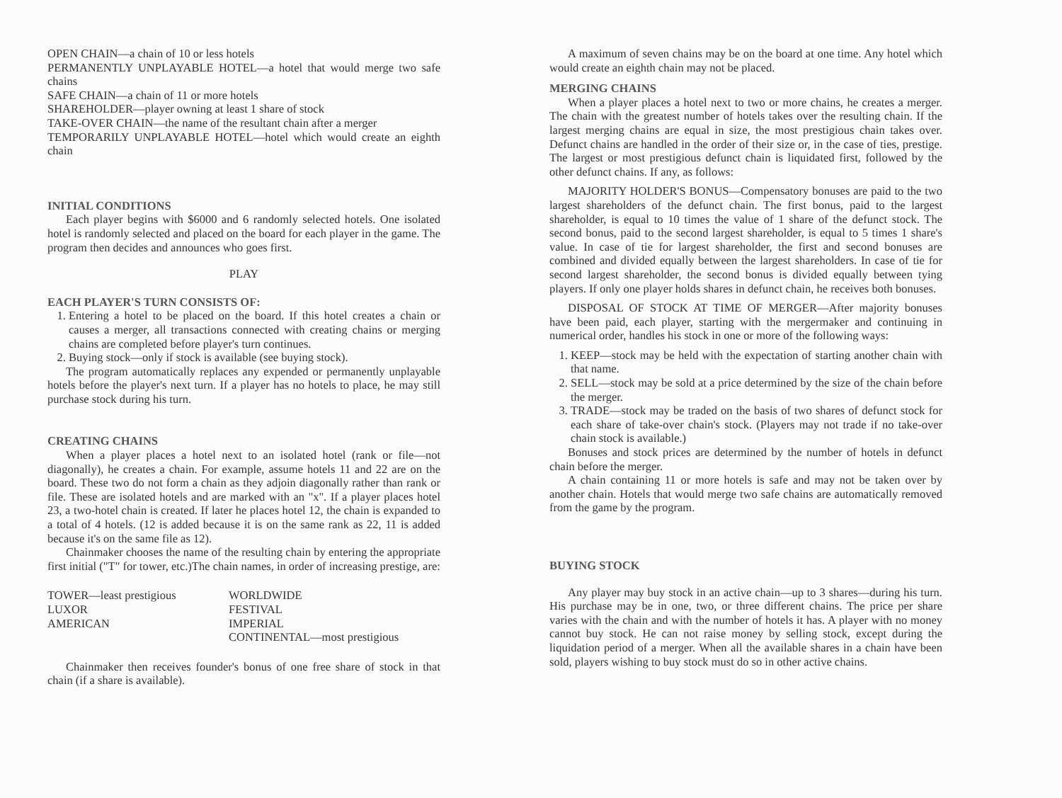OPEN CHAIN—a chain of 10 or less hotels
PERMANENTLY UNPLAYABLE HOTEL—a hotel that would merge two safe chains
SAFE CHAIN—a chain of 11 or more hotels
SHAREHOLDER—player owning at least 1 share of stock
TAKE-OVER CHAIN—the name of the resultant chain after a merger
TEMPORARILY UNPLAYABLE HOTEL—hotel which would create an eighth chain
INITIAL CONDITIONS
Each player begins with $6000 and 6 randomly selected hotels. One isolated hotel is randomly selected and placed on the board for each player in the game. The program then decides and announces who goes first.
PLAY
EACH PLAYER'S TURN CONSISTS OF:
1. Entering a hotel to be placed on the board. If this hotel creates a chain or causes a merger, all transactions connected with creating chains or merging chains are completed before player's turn continues.
2. Buying stock—only if stock is available (see buying stock).
The program automatically replaces any expended or permanently unplayable hotels before the player's next turn. If a player has no hotels to place, he may still purchase stock during his turn.
CREATING CHAINS
When a player places a hotel next to an isolated hotel (rank or file—not diagonally), he creates a chain. For example, assume hotels 11 and 22 are on the board. These two do not form a chain as they adjoin diagonally rather than rank or file. These are isolated hotels and are marked with an "x". If a player places hotel 23, a two-hotel chain is created. If later he places hotel 12, the chain is expanded to a total of 4 hotels. (12 is added because it is on the same rank as 22, 11 is added because it's on the same file as 12).
Chainmaker chooses the name of the resulting chain by entering the appropriate first initial ("T" for tower, etc.)The chain names, in order of increasing prestige, are:
| TOWER—least prestigious LUXOR AMERICAN | WORLDWIDE FESTIVAL IMPERIAL CONTINENTAL—most prestigious |
Chainmaker then receives founder's bonus of one free share of stock in that chain (if a share is available).
A maximum of seven chains may be on the board at one time. Any hotel which would create an eighth chain may not be placed.
MERGING CHAINS
When a player places a hotel next to two or more chains, he creates a merger. The chain with the greatest number of hotels takes over the resulting chain. If the largest merging chains are equal in size, the most prestigious chain takes over. Defunct chains are handled in the order of their size or, in the case of ties, prestige. The largest or most prestigious defunct chain is liquidated first, followed by the other defunct chains. If any, as follows:
MAJORITY HOLDER'S BONUS—Compensatory bonuses are paid to the two largest shareholders of the defunct chain. The first bonus, paid to the largest shareholder, is equal to 10 times the value of 1 share of the defunct stock. The second bonus, paid to the second largest shareholder, is equal to 5 times 1 share's value. In case of tie for largest shareholder, the first and second bonuses are combined and divided equally between the largest shareholders. In case of tie for second largest shareholder, the second bonus is divided equally between tying players. If only one player holds shares in defunct chain, he receives both bonuses.
DISPOSAL OF STOCK AT TIME OF MERGER—After majority bonuses have been paid, each player, starting with the mergermaker and continuing in numerical order, handles his stock in one or more of the following ways:
1. KEEP—stock may be held with the expectation of starting another chain with that name.
2. SELL—stock may be sold at a price determined by the size of the chain before the merger.
3. TRADE—stock may be traded on the basis of two shares of defunct stock for each share of take-over chain's stock. (Players may not trade if no take-over chain stock is available.)
Bonuses and stock prices are determined by the number of hotels in defunct chain before the merger.
A chain containing 11 or more hotels is safe and may not be taken over by another chain. Hotels that would merge two safe chains are automatically removed from the game by the program.
BUYING STOCK
Any player may buy stock in an active chain—up to 3 shares—during his turn. His purchase may be in one, two, or three different chains. The price per share varies with the chain and with the number of hotels it has. A player with no money cannot buy stock. He can not raise money by selling stock, except during the liquidation period of a merger. When all the available shares in a chain have been sold, players wishing to buy stock must do so in other active chains.